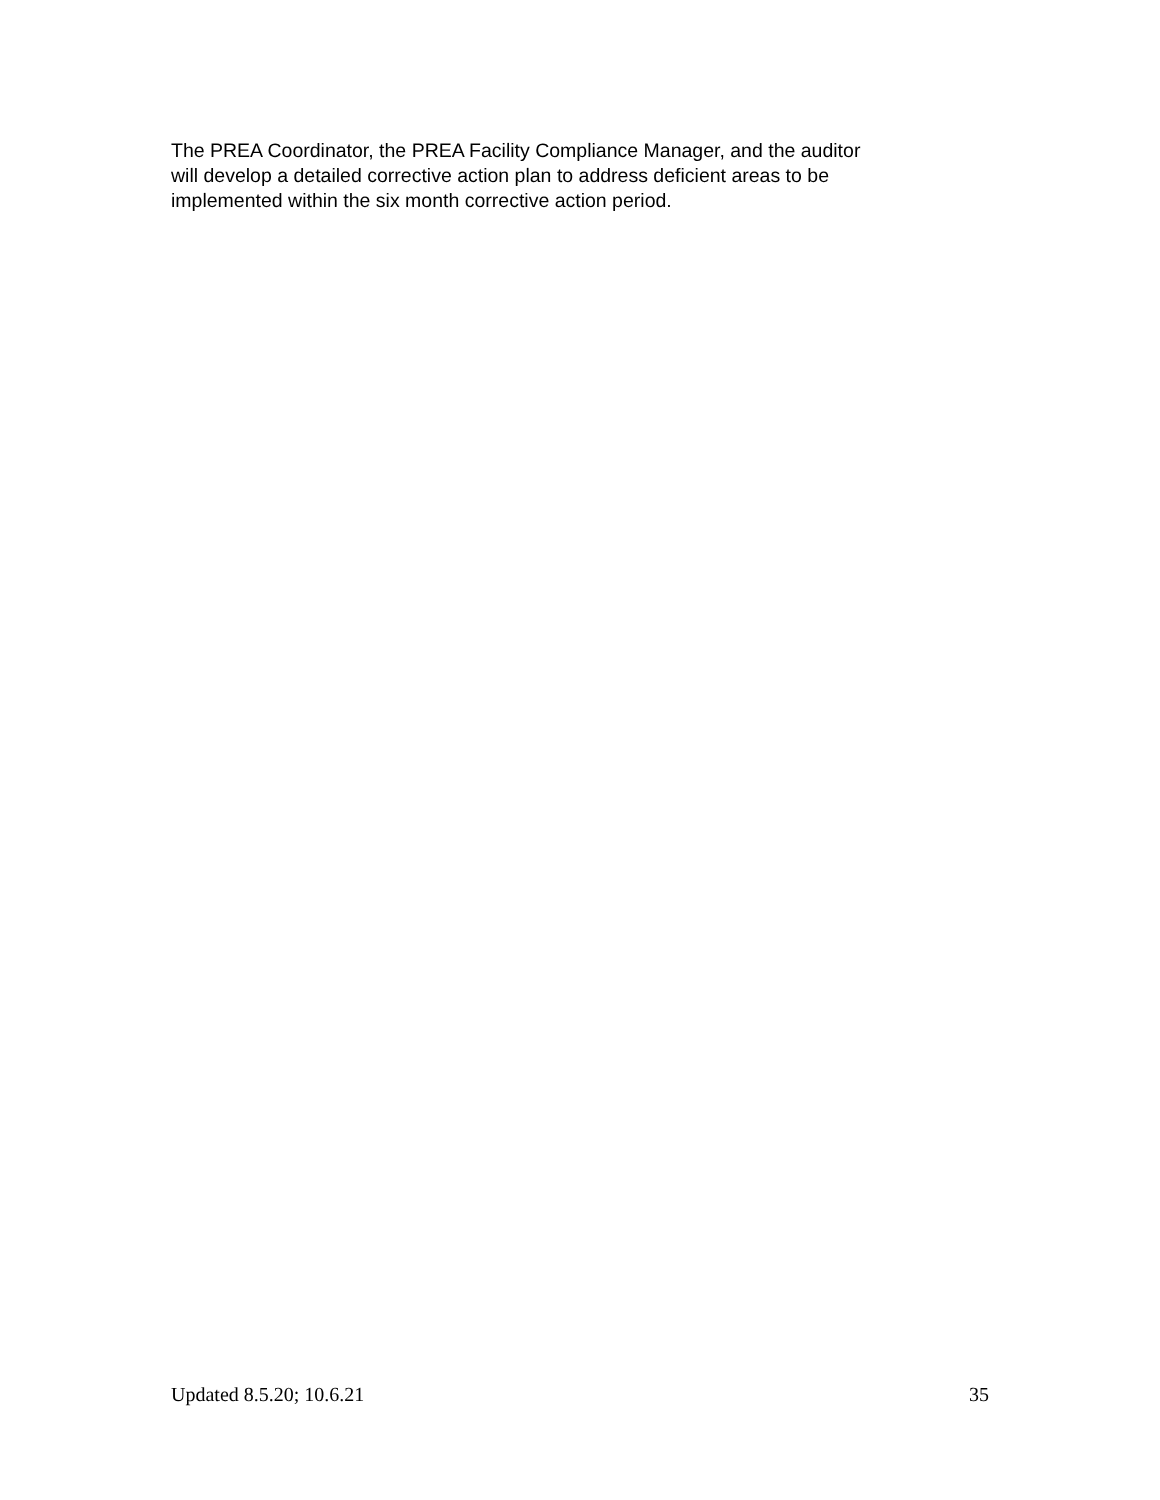The PREA Coordinator, the PREA Facility Compliance Manager, and the auditor
will develop a detailed corrective action plan to address deficient areas to be
implemented within the six month corrective action period.
Updated 8.5.20; 10.6.21 35